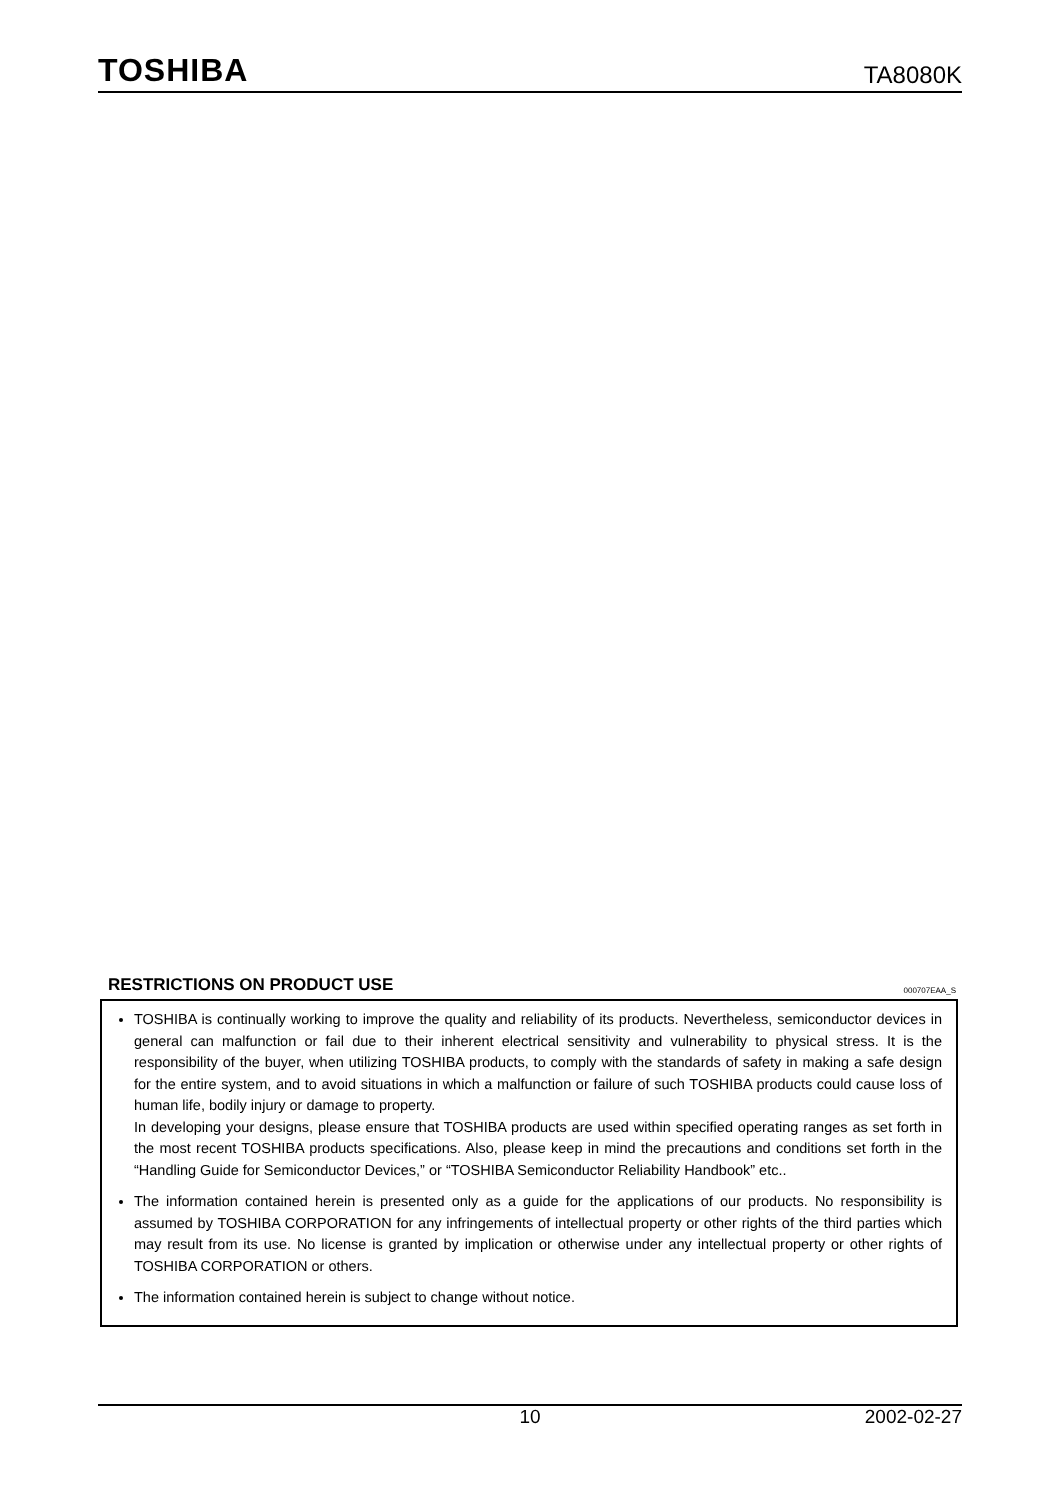TOSHIBA TA8080K
RESTRICTIONS ON PRODUCT USE 000707EAA_S
TOSHIBA is continually working to improve the quality and reliability of its products. Nevertheless, semiconductor devices in general can malfunction or fail due to their inherent electrical sensitivity and vulnerability to physical stress. It is the responsibility of the buyer, when utilizing TOSHIBA products, to comply with the standards of safety in making a safe design for the entire system, and to avoid situations in which a malfunction or failure of such TOSHIBA products could cause loss of human life, bodily injury or damage to property.
In developing your designs, please ensure that TOSHIBA products are used within specified operating ranges as set forth in the most recent TOSHIBA products specifications. Also, please keep in mind the precautions and conditions set forth in the “Handling Guide for Semiconductor Devices,” or “TOSHIBA Semiconductor Reliability Handbook” etc..
The information contained herein is presented only as a guide for the applications of our products. No responsibility is assumed by TOSHIBA CORPORATION for any infringements of intellectual property or other rights of the third parties which may result from its use. No license is granted by implication or otherwise under any intellectual property or other rights of TOSHIBA CORPORATION or others.
The information contained herein is subject to change without notice.
10 2002-02-27